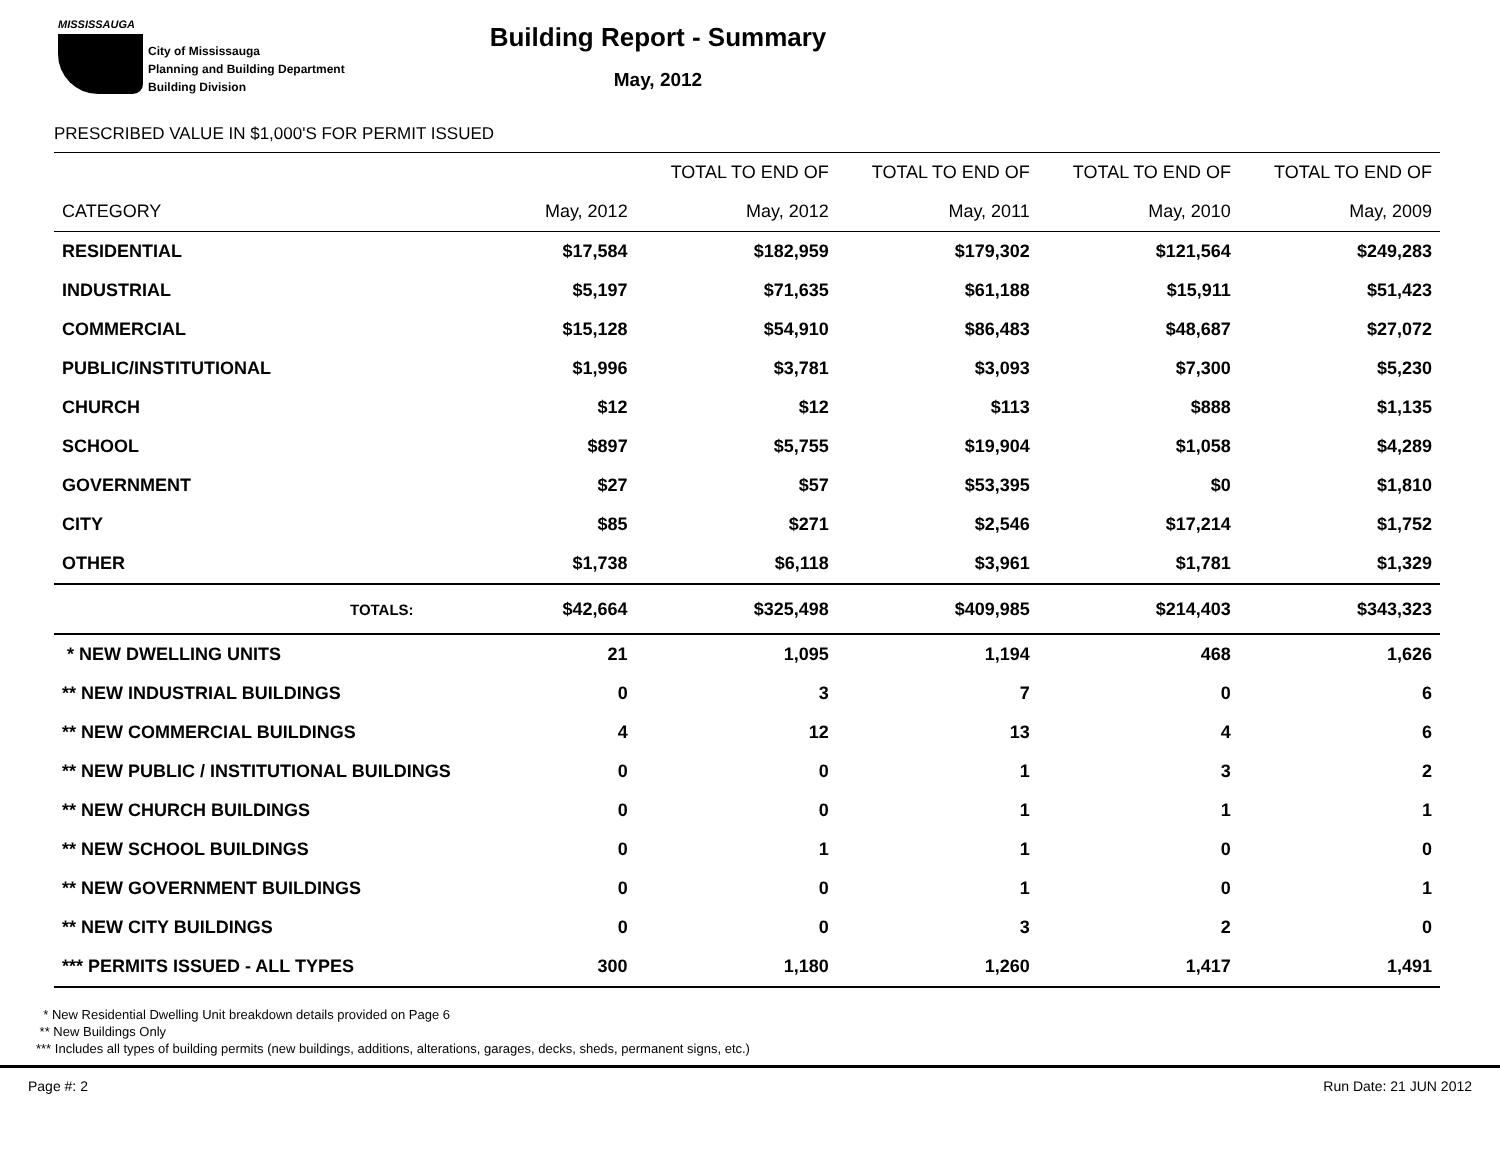MISSISSAUGA
City of Mississauga
Planning and Building Department
Building Division
Building Report - Summary
May, 2012
PRESCRIBED VALUE IN $1,000'S FOR PERMIT ISSUED
| | | TOTAL TO END OF | TOTAL TO END OF | TOTAL TO END OF | TOTAL TO END OF |
| --- | --- | --- | --- | --- | --- |
| CATEGORY | May, 2012 | May, 2012 | May, 2011 | May, 2010 | May, 2009 |
| RESIDENTIAL | $17,584 | $182,959 | $179,302 | $121,564 | $249,283 |
| INDUSTRIAL | $5,197 | $71,635 | $61,188 | $15,911 | $51,423 |
| COMMERCIAL | $15,128 | $54,910 | $86,483 | $48,687 | $27,072 |
| PUBLIC/INSTITUTIONAL | $1,996 | $3,781 | $3,093 | $7,300 | $5,230 |
| CHURCH | $12 | $12 | $113 | $888 | $1,135 |
| SCHOOL | $897 | $5,755 | $19,904 | $1,058 | $4,289 |
| GOVERNMENT | $27 | $57 | $53,395 | $0 | $1,810 |
| CITY | $85 | $271 | $2,546 | $17,214 | $1,752 |
| OTHER | $1,738 | $6,118 | $3,961 | $1,781 | $1,329 |
| TOTALS: | $42,664 | $325,498 | $409,985 | $214,403 | $343,323 |
| * NEW DWELLING UNITS | 21 | 1,095 | 1,194 | 468 | 1,626 |
| ** NEW INDUSTRIAL BUILDINGS | 0 | 3 | 7 | 0 | 6 |
| ** NEW COMMERCIAL BUILDINGS | 4 | 12 | 13 | 4 | 6 |
| ** NEW PUBLIC / INSTITUTIONAL BUILDINGS | 0 | 0 | 1 | 3 | 2 |
| ** NEW CHURCH BUILDINGS | 0 | 0 | 1 | 1 | 1 |
| ** NEW SCHOOL BUILDINGS | 0 | 1 | 1 | 0 | 0 |
| ** NEW GOVERNMENT BUILDINGS | 0 | 0 | 1 | 0 | 1 |
| ** NEW CITY BUILDINGS | 0 | 0 | 3 | 2 | 0 |
| *** PERMITS ISSUED - ALL TYPES | 300 | 1,180 | 1,260 | 1,417 | 1,491 |
* New Residential Dwelling Unit breakdown details provided on Page 6
** New Buildings Only
*** Includes all types of building permits (new buildings, additions, alterations, garages, decks, sheds, permanent signs, etc.)
Page #: 2 Run Date: 21 JUN 2012